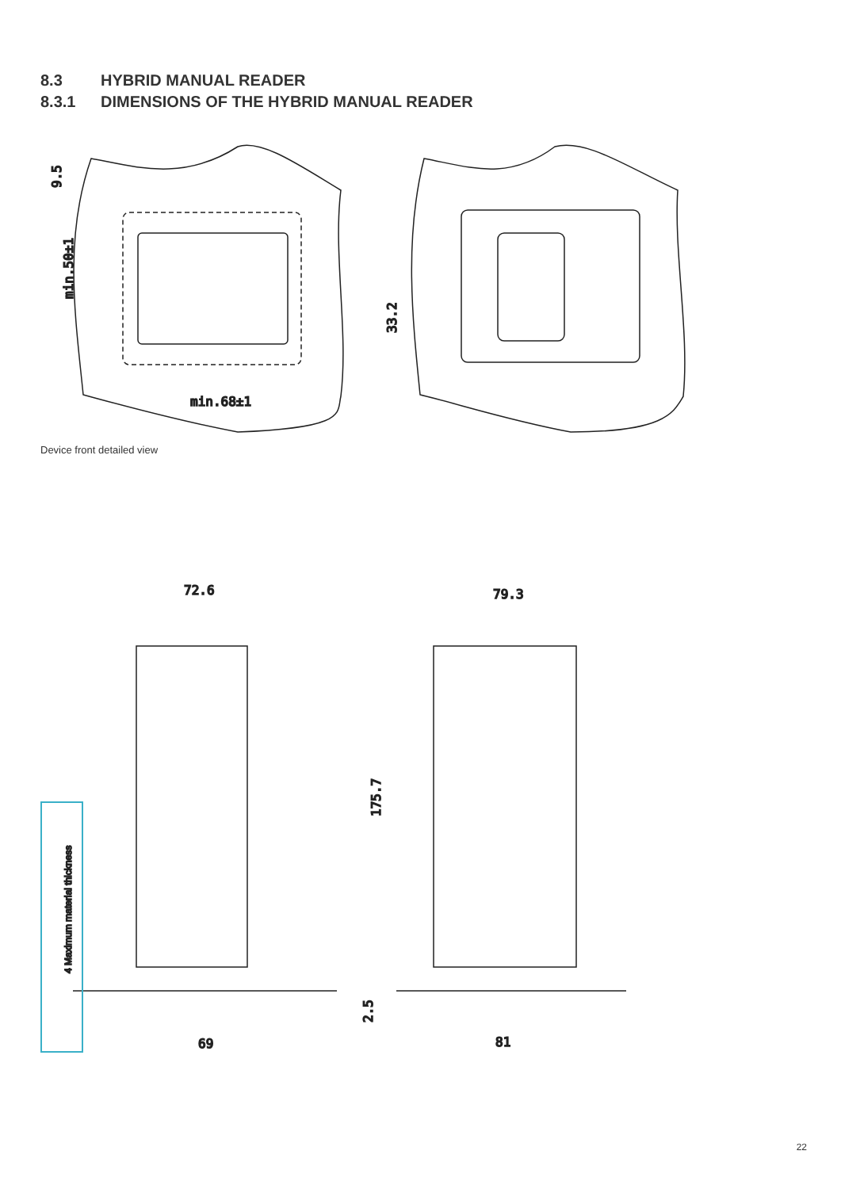8.3 HYBRID MANUAL READER
8.3.1 DIMENSIONS OF THE HYBRID MANUAL READER
9.5
min.50±1
min.68±1
33.2
72.6
79.3
175.7
2.5
69
81
4 Maximum material thickness
Device front detailed view
22